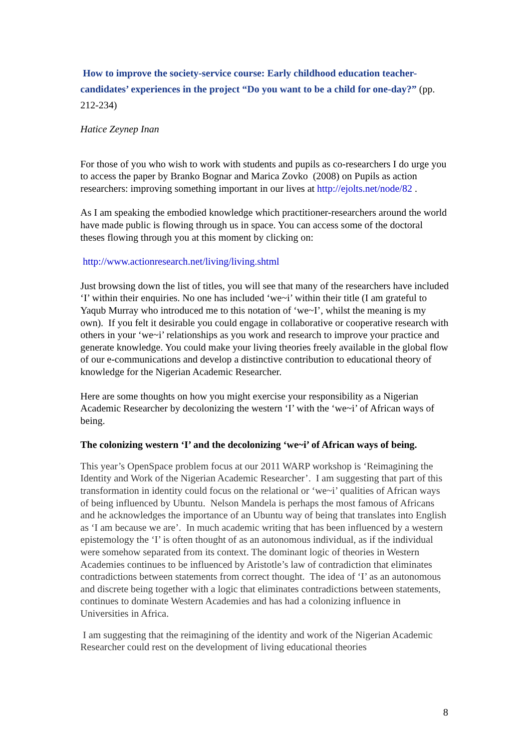How to improve the society-service course: Early childhood education teacher-candidates’ experiences in the project “Do you want to be a child for one-day?” (pp. 212-234)
Hatice Zeynep Inan
For those of you who wish to work with students and pupils as co-researchers I do urge you to access the paper by Branko Bognar and Marica Zovko (2008) on Pupils as action researchers: improving something important in our lives at http://ejolts.net/node/82 .
As I am speaking the embodied knowledge which practitioner-researchers around the world have made public is flowing through us in space. You can access some of the doctoral theses flowing through you at this moment by clicking on:
http://www.actionresearch.net/living/living.shtml
Just browsing down the list of titles, you will see that many of the researchers have included ‘I’ within their enquiries. No one has included ‘we~i’ within their title (I am grateful to Yaqub Murray who introduced me to this notation of ‘we~I’, whilst the meaning is my own). If you felt it desirable you could engage in collaborative or cooperative research with others in your ‘we~i’ relationships as you work and research to improve your practice and generate knowledge. You could make your living theories freely available in the global flow of our e-communications and develop a distinctive contribution to educational theory of knowledge for the Nigerian Academic Researcher.
Here are some thoughts on how you might exercise your responsibility as a Nigerian Academic Researcher by decolonizing the western ‘I’ with the ‘we~i’ of African ways of being.
The colonizing western ‘I’ and the decolonizing ‘we~i’ of African ways of being.
This year’s OpenSpace problem focus at our 2011 WARP workshop is ‘Reimagining the Identity and Work of the Nigerian Academic Researcher’. I am suggesting that part of this transformation in identity could focus on the relational or ‘we~i’ qualities of African ways of being influenced by Ubuntu. Nelson Mandela is perhaps the most famous of Africans and he acknowledges the importance of an Ubuntu way of being that translates into English as ‘I am because we are’. In much academic writing that has been influenced by a western epistemology the ‘I’ is often thought of as an autonomous individual, as if the individual were somehow separated from its context. The dominant logic of theories in Western Academies continues to be influenced by Aristotle’s law of contradiction that eliminates contradictions between statements from correct thought. The idea of ‘I’ as an autonomous and discrete being together with a logic that eliminates contradictions between statements, continues to dominate Western Academies and has had a colonizing influence in Universities in Africa.
I am suggesting that the reimagining of the identity and work of the Nigerian Academic Researcher could rest on the development of living educational theories
8